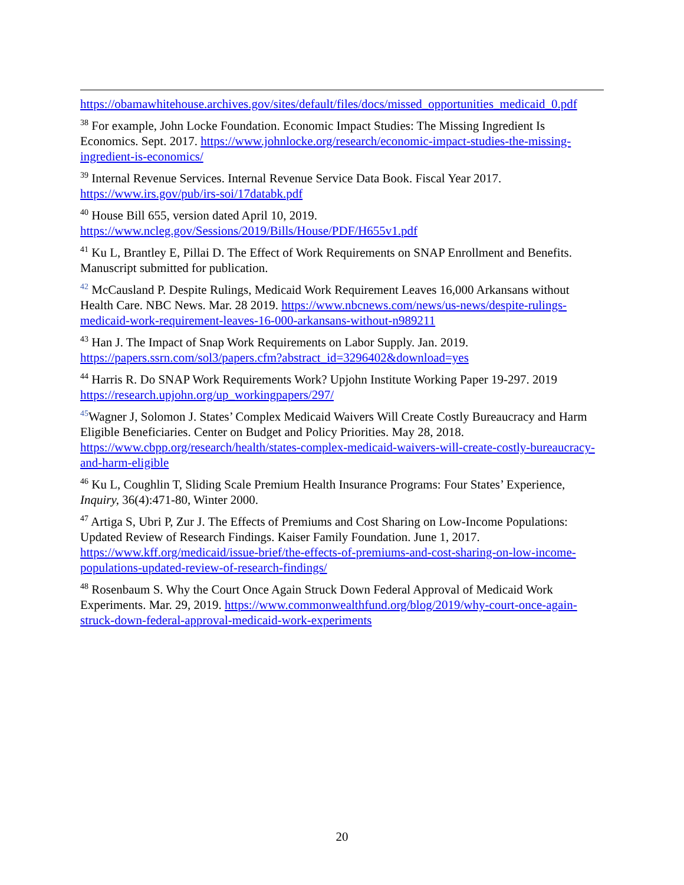https://obamawhitehouse.archives.gov/sites/default/files/docs/missed_opportunities_medicaid_0.pdf
<sup>38</sup> For example, John Locke Foundation. Economic Impact Studies: The Missing Ingredient Is Economics. Sept. 2017. https://www.johnlocke.org/research/economic-impact-studies-the-missing-ingredient-is-economics/
<sup>39</sup> Internal Revenue Services. Internal Revenue Service Data Book. Fiscal Year 2017. https://www.irs.gov/pub/irs-soi/17databk.pdf
<sup>40</sup> House Bill 655, version dated April 10, 2019.
https://www.ncleg.gov/Sessions/2019/Bills/House/PDF/H655v1.pdf
<sup>41</sup> Ku L, Brantley E, Pillai D. The Effect of Work Requirements on SNAP Enrollment and Benefits. Manuscript submitted for publication.
<sup>42</sup> McCausland P. Despite Rulings, Medicaid Work Requirement Leaves 16,000 Arkansans without Health Care. NBC News. Mar. 28 2019. https://www.nbcnews.com/news/us-news/despite-rulings-medicaid-work-requirement-leaves-16-000-arkansans-without-n989211
<sup>43</sup> Han J. The Impact of Snap Work Requirements on Labor Supply. Jan. 2019.
https://papers.ssrn.com/sol3/papers.cfm?abstract_id=3296402&download=yes
<sup>44</sup> Harris R. Do SNAP Work Requirements Work? Upjohn Institute Working Paper 19-297. 2019 https://research.upjohn.org/up_workingpapers/297/
<sup>45</sup> Wagner J, Solomon J. States’ Complex Medicaid Waivers Will Create Costly Bureaucracy and Harm Eligible Beneficiaries. Center on Budget and Policy Priorities. May 28, 2018. https://www.cbpp.org/research/health/states-complex-medicaid-waivers-will-create-costly-bureaucracy-and-harm-eligible
<sup>46</sup> Ku L, Coughlin T, Sliding Scale Premium Health Insurance Programs: Four States’ Experience, Inquiry, 36(4):471-80, Winter 2000.
<sup>47</sup> Artiga S, Ubri P, Zur J. The Effects of Premiums and Cost Sharing on Low-Income Populations: Updated Review of Research Findings. Kaiser Family Foundation. June 1, 2017. https://www.kff.org/medicaid/issue-brief/the-effects-of-premiums-and-cost-sharing-on-low-income-populations-updated-review-of-research-findings/
<sup>48</sup> Rosenbaum S. Why the Court Once Again Struck Down Federal Approval of Medicaid Work Experiments. Mar. 29, 2019. https://www.commonwealthfund.org/blog/2019/why-court-once-again-struck-down-federal-approval-medicaid-work-experiments
20